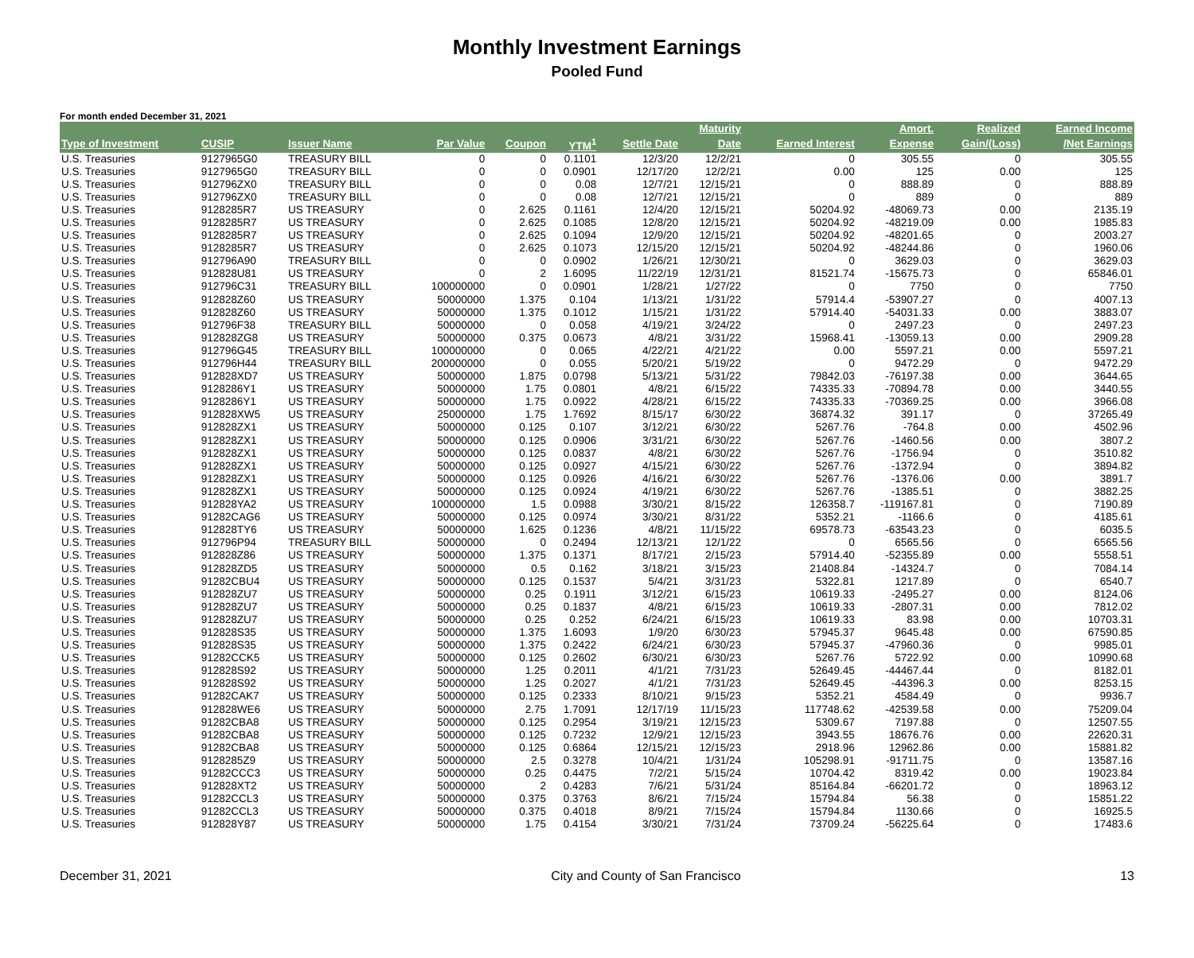Monthly Investment Earnings
Pooled Fund
For month ended December 31, 2021
| | | | | | | | Maturity | | Amort. | Realized | Earned Income |
| --- | --- | --- | --- | --- | --- | --- | --- | --- | --- | --- | --- |
| Type of Investment | CUSIP | Issuer Name | Par Value | Coupon | YTM<sup>1</sup> | Settle Date | Date | Earned Interest | Expense | Gain/(Loss) | /Net Earnings |
| U.S. Treasuries | 9127965G0 | TREASURY BILL | 0 | 0 | 0.1101 | 12/3/20 | 12/2/21 | 0 | 305.55 | 0 | 305.55 |
| U.S. Treasuries | 9127965G0 | TREASURY BILL | 0 | 0 | 0.0901 | 12/17/20 | 12/2/21 | 0.00 | 125 | 0.00 | 125 |
| U.S. Treasuries | 912796ZX0 | TREASURY BILL | 0 | 0 | 0.08 | 12/7/21 | 12/15/21 | 0 | 888.89 | 0 | 888.89 |
| U.S. Treasuries | 912796ZX0 | TREASURY BILL | 0 | 0 | 0.08 | 12/7/21 | 12/15/21 | 0 | 889 | 0 | 889 |
| U.S. Treasuries | 9128285R7 | US TREASURY | 0 | 2.625 | 0.1161 | 12/4/20 | 12/15/21 | 50204.92 | -48069.73 | 0.00 | 2135.19 |
| U.S. Treasuries | 9128285R7 | US TREASURY | 0 | 2.625 | 0.1085 | 12/8/20 | 12/15/21 | 50204.92 | -48219.09 | 0.00 | 1985.83 |
| U.S. Treasuries | 9128285R7 | US TREASURY | 0 | 2.625 | 0.1094 | 12/9/20 | 12/15/21 | 50204.92 | -48201.65 | 0 | 2003.27 |
| U.S. Treasuries | 9128285R7 | US TREASURY | 0 | 2.625 | 0.1073 | 12/15/20 | 12/15/21 | 50204.92 | -48244.86 | 0 | 1960.06 |
| U.S. Treasuries | 912796A90 | TREASURY BILL | 0 | 0 | 0.0902 | 1/26/21 | 12/30/21 | 0 | 3629.03 | 0 | 3629.03 |
| U.S. Treasuries | 912828U81 | US TREASURY | 0 | 2 | 1.6095 | 11/22/19 | 12/31/21 | 81521.74 | -15675.73 | 0 | 65846.01 |
| U.S. Treasuries | 912796C31 | TREASURY BILL | 100000000 | 0 | 0.0901 | 1/28/21 | 1/27/22 | 0 | 7750 | 0 | 7750 |
| U.S. Treasuries | 912828Z60 | US TREASURY | 50000000 | 1.375 | 0.104 | 1/13/21 | 1/31/22 | 57914.4 | -53907.27 | 0 | 4007.13 |
| U.S. Treasuries | 912828Z60 | US TREASURY | 50000000 | 1.375 | 0.1012 | 1/15/21 | 1/31/22 | 57914.40 | -54031.33 | 0.00 | 3883.07 |
| U.S. Treasuries | 912796F38 | TREASURY BILL | 50000000 | 0 | 0.058 | 4/19/21 | 3/24/22 | 0 | 2497.23 | 0 | 2497.23 |
| U.S. Treasuries | 912828ZG8 | US TREASURY | 50000000 | 0.375 | 0.0673 | 4/8/21 | 3/31/22 | 15968.41 | -13059.13 | 0.00 | 2909.28 |
| U.S. Treasuries | 912796G45 | TREASURY BILL | 100000000 | 0 | 0.065 | 4/22/21 | 4/21/22 | 0.00 | 5597.21 | 0.00 | 5597.21 |
| U.S. Treasuries | 912796H44 | TREASURY BILL | 200000000 | 0 | 0.055 | 5/20/21 | 5/19/22 | 0 | 9472.29 | 0 | 9472.29 |
| U.S. Treasuries | 912828XD7 | US TREASURY | 50000000 | 1.875 | 0.0798 | 5/13/21 | 5/31/22 | 79842.03 | -76197.38 | 0.00 | 3644.65 |
| U.S. Treasuries | 9128286Y1 | US TREASURY | 50000000 | 1.75 | 0.0801 | 4/8/21 | 6/15/22 | 74335.33 | -70894.78 | 0.00 | 3440.55 |
| U.S. Treasuries | 9128286Y1 | US TREASURY | 50000000 | 1.75 | 0.0922 | 4/28/21 | 6/15/22 | 74335.33 | -70369.25 | 0.00 | 3966.08 |
| U.S. Treasuries | 912828XW5 | US TREASURY | 25000000 | 1.75 | 1.7692 | 8/15/17 | 6/30/22 | 36874.32 | 391.17 | 0 | 37265.49 |
| U.S. Treasuries | 912828ZX1 | US TREASURY | 50000000 | 0.125 | 0.107 | 3/12/21 | 6/30/22 | 5267.76 | -764.8 | 0.00 | 4502.96 |
| U.S. Treasuries | 912828ZX1 | US TREASURY | 50000000 | 0.125 | 0.0906 | 3/31/21 | 6/30/22 | 5267.76 | -1460.56 | 0.00 | 3807.2 |
| U.S. Treasuries | 912828ZX1 | US TREASURY | 50000000 | 0.125 | 0.0837 | 4/8/21 | 6/30/22 | 5267.76 | -1756.94 | 0 | 3510.82 |
| U.S. Treasuries | 912828ZX1 | US TREASURY | 50000000 | 0.125 | 0.0927 | 4/15/21 | 6/30/22 | 5267.76 | -1372.94 | 0 | 3894.82 |
| U.S. Treasuries | 912828ZX1 | US TREASURY | 50000000 | 0.125 | 0.0926 | 4/16/21 | 6/30/22 | 5267.76 | -1376.06 | 0.00 | 3891.7 |
| U.S. Treasuries | 912828ZX1 | US TREASURY | 50000000 | 0.125 | 0.0924 | 4/19/21 | 6/30/22 | 5267.76 | -1385.51 | 0 | 3882.25 |
| U.S. Treasuries | 912828YA2 | US TREASURY | 100000000 | 1.5 | 0.0988 | 3/30/21 | 8/15/22 | 126358.7 | -119167.81 | 0 | 7190.89 |
| U.S. Treasuries | 91282CAG6 | US TREASURY | 50000000 | 0.125 | 0.0974 | 3/30/21 | 8/31/22 | 5352.21 | -1166.6 | 0 | 4185.61 |
| U.S. Treasuries | 912828TY6 | US TREASURY | 50000000 | 1.625 | 0.1236 | 4/8/21 | 11/15/22 | 69578.73 | -63543.23 | 0 | 6035.5 |
| U.S. Treasuries | 912796P94 | TREASURY BILL | 50000000 | 0 | 0.2494 | 12/13/21 | 12/1/22 | 0 | 6565.56 | 0 | 6565.56 |
| U.S. Treasuries | 912828Z86 | US TREASURY | 50000000 | 1.375 | 0.1371 | 8/17/21 | 2/15/23 | 57914.40 | -52355.89 | 0.00 | 5558.51 |
| U.S. Treasuries | 912828ZD5 | US TREASURY | 50000000 | 0.5 | 0.162 | 3/18/21 | 3/15/23 | 21408.84 | -14324.7 | 0 | 7084.14 |
| U.S. Treasuries | 91282CBU4 | US TREASURY | 50000000 | 0.125 | 0.1537 | 5/4/21 | 3/31/23 | 5322.81 | 1217.89 | 0 | 6540.7 |
| U.S. Treasuries | 912828ZU7 | US TREASURY | 50000000 | 0.25 | 0.1911 | 3/12/21 | 6/15/23 | 10619.33 | -2495.27 | 0.00 | 8124.06 |
| U.S. Treasuries | 912828ZU7 | US TREASURY | 50000000 | 0.25 | 0.1837 | 4/8/21 | 6/15/23 | 10619.33 | -2807.31 | 0.00 | 7812.02 |
| U.S. Treasuries | 912828ZU7 | US TREASURY | 50000000 | 0.25 | 0.252 | 6/24/21 | 6/15/23 | 10619.33 | 83.98 | 0.00 | 10703.31 |
| U.S. Treasuries | 912828S35 | US TREASURY | 50000000 | 1.375 | 1.6093 | 1/9/20 | 6/30/23 | 57945.37 | 9645.48 | 0.00 | 67590.85 |
| U.S. Treasuries | 912828S35 | US TREASURY | 50000000 | 1.375 | 0.2422 | 6/24/21 | 6/30/23 | 57945.37 | -47960.36 | 0 | 9985.01 |
| U.S. Treasuries | 91282CCK5 | US TREASURY | 50000000 | 0.125 | 0.2602 | 6/30/21 | 6/30/23 | 5267.76 | 5722.92 | 0.00 | 10990.68 |
| U.S. Treasuries | 912828S92 | US TREASURY | 50000000 | 1.25 | 0.2011 | 4/1/21 | 7/31/23 | 52649.45 | -44467.44 | 0 | 8182.01 |
| U.S. Treasuries | 912828S92 | US TREASURY | 50000000 | 1.25 | 0.2027 | 4/1/21 | 7/31/23 | 52649.45 | -44396.3 | 0.00 | 8253.15 |
| U.S. Treasuries | 91282CAK7 | US TREASURY | 50000000 | 0.125 | 0.2333 | 8/10/21 | 9/15/23 | 5352.21 | 4584.49 | 0 | 9936.7 |
| U.S. Treasuries | 912828WE6 | US TREASURY | 50000000 | 2.75 | 1.7091 | 12/17/19 | 11/15/23 | 117748.62 | -42539.58 | 0.00 | 75209.04 |
| U.S. Treasuries | 91282CBA8 | US TREASURY | 50000000 | 0.125 | 0.2954 | 3/19/21 | 12/15/23 | 5309.67 | 7197.88 | 0 | 12507.55 |
| U.S. Treasuries | 91282CBA8 | US TREASURY | 50000000 | 0.125 | 0.7232 | 12/9/21 | 12/15/23 | 3943.55 | 18676.76 | 0.00 | 22620.31 |
| U.S. Treasuries | 91282CBA8 | US TREASURY | 50000000 | 0.125 | 0.6864 | 12/15/21 | 12/15/23 | 2918.96 | 12962.86 | 0.00 | 15881.82 |
| U.S. Treasuries | 9128285Z9 | US TREASURY | 50000000 | 2.5 | 0.3278 | 10/4/21 | 1/31/24 | 105298.91 | -91711.75 | 0 | 13587.16 |
| U.S. Treasuries | 91282CCC3 | US TREASURY | 50000000 | 0.25 | 0.4475 | 7/2/21 | 5/15/24 | 10704.42 | 8319.42 | 0.00 | 19023.84 |
| U.S. Treasuries | 912828XT2 | US TREASURY | 50000000 | 2 | 0.4283 | 7/6/21 | 5/31/24 | 85164.84 | -66201.72 | 0 | 18963.12 |
| U.S. Treasuries | 91282CCL3 | US TREASURY | 50000000 | 0.375 | 0.3763 | 8/6/21 | 7/15/24 | 15794.84 | 56.38 | 0 | 15851.22 |
| U.S. Treasuries | 91282CCL3 | US TREASURY | 50000000 | 0.375 | 0.4018 | 8/9/21 | 7/15/24 | 15794.84 | 1130.66 | 0 | 16925.5 |
| U.S. Treasuries | 912828Y87 | US TREASURY | 50000000 | 1.75 | 0.4154 | 3/30/21 | 7/31/24 | 73709.24 | -56225.64 | 0 | 17483.6 |
December 31, 2021 City and County of San Francisco 13